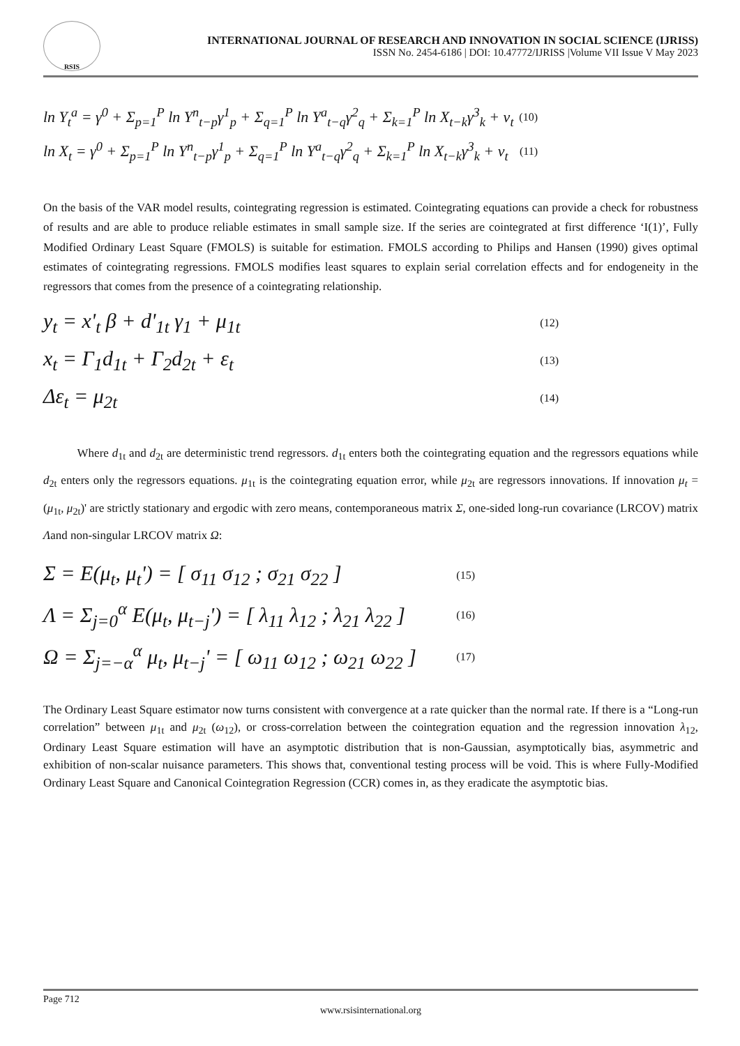RSIS
INTERNATIONAL JOURNAL OF RESEARCH AND INNOVATION IN SOCIAL SCIENCE (IJRISS)
ISSN No. 2454-6186 | DOI: 10.47772/IJRISS |Volume VII Issue V May 2023
ln Y<sub>t</sub><sup>a</sup> = γ<sup>0</sup> + Σ<sub>p=1</sub><sup>P</sup> ln Y<sup>n</sup><sub>t−p</sub>γ<sup>1</sup><sub>p</sub> + Σ<sub>q=1</sub><sup>P</sup> ln Y<sup>a</sup><sub>t−q</sub>γ<sup>2</sup><sub>q</sub> + Σ<sub>k=1</sub><sup>P</sup> ln X<sub>t−k</sub>γ<sup>3</sup><sub>k</sub> + v<sub>t</sub> (10)
ln X<sub>t</sub> = γ<sup>0</sup> + Σ<sub>p=1</sub><sup>P</sup> ln Y<sup>n</sup><sub>t−p</sub>γ<sup>1</sup><sub>p</sub> + Σ<sub>q=1</sub><sup>P</sup> ln Y<sup>a</sup><sub>t−q</sub>γ<sup>2</sup><sub>q</sub> + Σ<sub>k=1</sub><sup>P</sup> ln X<sub>t−k</sub>γ<sup>3</sup><sub>k</sub> + v<sub>t</sub> (11)
On the basis of the VAR model results, cointegrating regression is estimated. Cointegrating equations can provide a check for robustness of results and are able to produce reliable estimates in small sample size. If the series are cointegrated at first difference ‘I(1)’, Fully Modified Ordinary Least Square (FMOLS) is suitable for estimation. FMOLS according to Philips and Hansen (1990) gives optimal estimates of cointegrating regressions. FMOLS modifies least squares to explain serial correlation effects and for endogeneity in the regressors that comes from the presence of a cointegrating relationship.
y<sub>t</sub> = x'<sub>t</sub> β + d'<sub>1t</sub> γ<sub>1</sub> + μ<sub>1t</sub> (12)
x<sub>t</sub> = Γ<sub>1</sub>d<sub>1t</sub> + Γ<sub>2</sub>d<sub>2t</sub> + ε<sub>t</sub> (13)
Δε<sub>t</sub> = μ<sub>2t</sub> (14)
Where d<sub>1t</sub> and d<sub>2t</sub> are deterministic trend regressors. d<sub>1t</sub> enters both the cointegrating equation and the regressors equations while d<sub>2t</sub> enters only the regressors equations. μ<sub>1t</sub> is the cointegrating equation error, while μ<sub>2t</sub> are regressors innovations. If innovation μ<sub>t</sub> = (μ<sub>1t</sub>, μ<sub>2t</sub>)' are strictly stationary and ergodic with zero means, contemporaneous matrix Σ, one-sided long-run covariance (LRCOV) matrix Λand non-singular LRCOV matrix Ω:
Σ = E(μ<sub>t</sub>, μ<sub>t</sub>') = [ σ<sub>11</sub> σ<sub>12</sub> ; σ<sub>21</sub> σ<sub>22</sub> ] (15)
Λ = Σ<sub>j=0</sub><sup>α</sup> E(μ<sub>t</sub>, μ<sub>t−j</sub>') = [ λ<sub>11</sub> λ<sub>12</sub> ; λ<sub>21</sub> λ<sub>22</sub> ] (16)
Ω = Σ<sub>j=−α</sub><sup>α</sup> μ<sub>t</sub>, μ<sub>t−j</sub>' = [ ω<sub>11</sub> ω<sub>12</sub> ; ω<sub>21</sub> ω<sub>22</sub> ] (17)
The Ordinary Least Square estimator now turns consistent with convergence at a rate quicker than the normal rate. If there is a “Long-run correlation” between μ<sub>1t</sub> and μ<sub>2t</sub> (ω<sub>12</sub>), or cross-correlation between the cointegration equation and the regression innovation λ<sub>12</sub>, Ordinary Least Square estimation will have an asymptotic distribution that is non-Gaussian, asymptotically bias, asymmetric and exhibition of non-scalar nuisance parameters. This shows that, conventional testing process will be void. This is where Fully-Modified Ordinary Least Square and Canonical Cointegration Regression (CCR) comes in, as they eradicate the asymptotic bias.
Page 712
www.rsisinternational.org